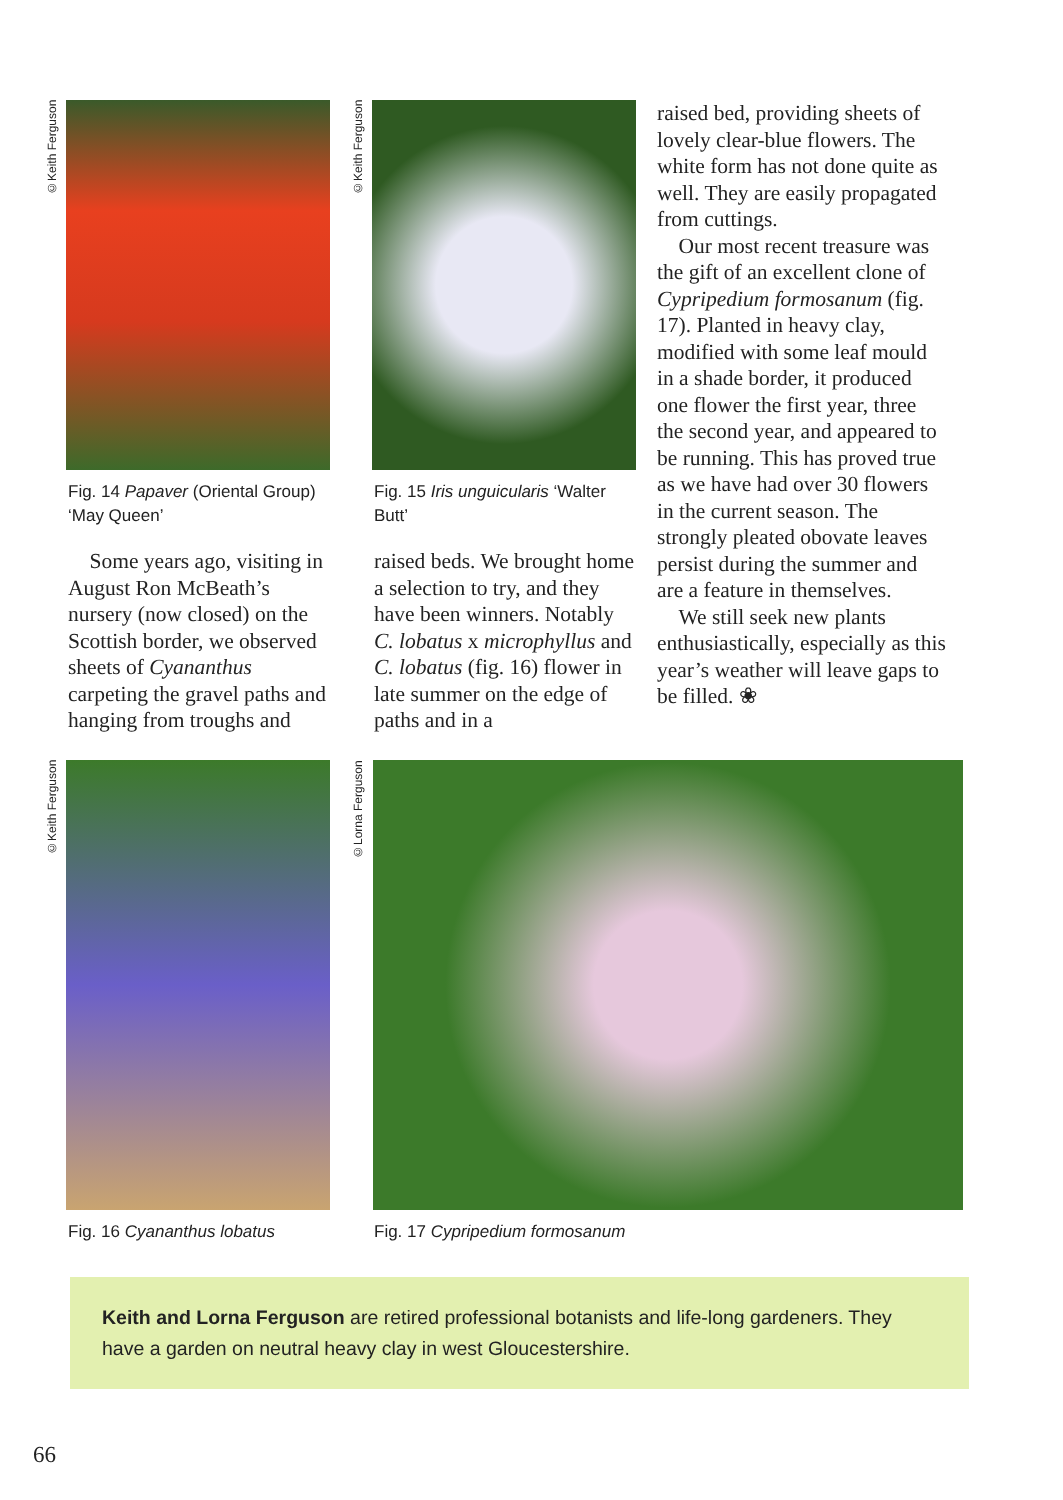©Keith Ferguson
Fig. 14 Papaver (Oriental Group) ‘May Queen’
Some years ago, visiting in August Ron McBeath’s nursery (now closed) on the Scottish border, we observed sheets of Cyananthus carpeting the gravel paths and hanging from troughs and
©Keith Ferguson
Fig. 15 Iris unguicularis ‘Walter Butt’
raised beds. We brought home a selection to try, and they have been winners. Notably C. lobatus x microphyllus and C. lobatus (fig. 16) flower in late summer on the edge of paths and in a
raised bed, providing sheets of lovely clear-blue flowers. The white form has not done quite as well. They are easily propagated from cuttings.
Our most recent treasure was the gift of an excellent clone of Cypripedium formosanum (fig. 17). Planted in heavy clay, modified with some leaf mould in a shade border, it produced one flower the first year, three the second year, and appeared to be running. This has proved true as we have had over 30 flowers in the current season. The strongly pleated obovate leaves persist during the summer and are a feature in themselves.
We still seek new plants enthusiastically, especially as this year’s weather will leave gaps to be filled. ❀
©Keith Ferguson
Fig. 16 Cyananthus lobatus
©Lorna Ferguson
Fig. 17 Cypripedium formosanum
Keith and Lorna Ferguson are retired professional botanists and life-long gardeners. They have a garden on neutral heavy clay in west Gloucestershire.
66